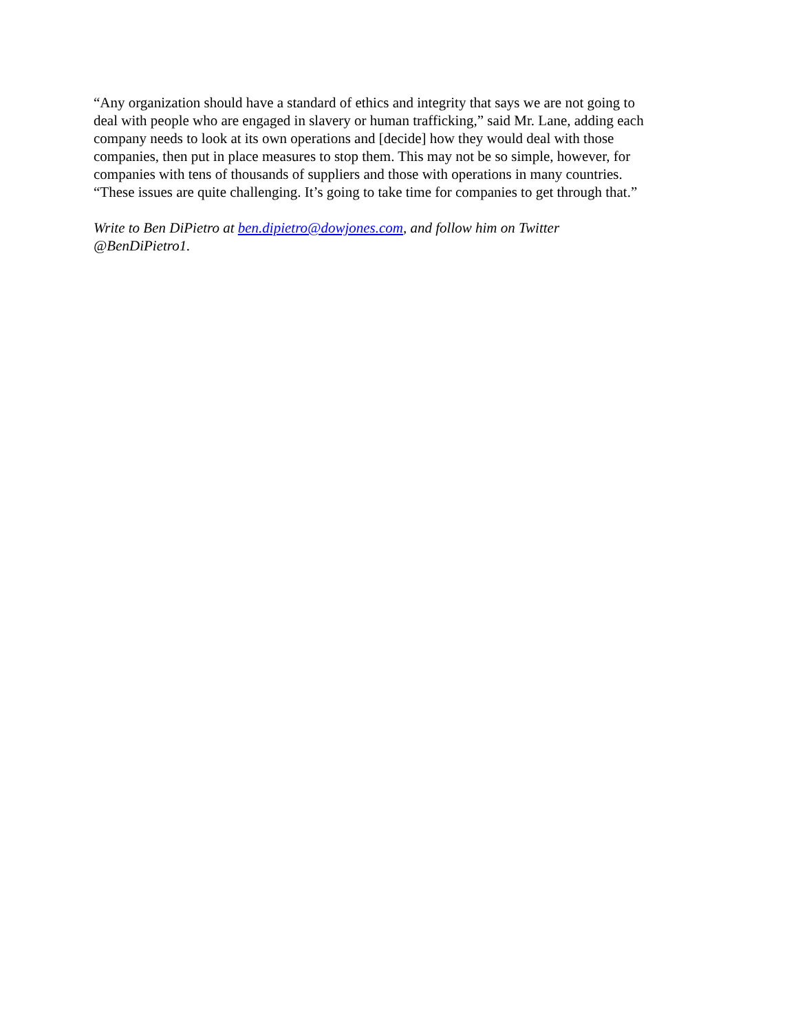“Any organization should have a standard of ethics and integrity that says we are not going to
deal with people who are engaged in slavery or human trafficking,” said Mr. Lane, adding each
company needs to look at its own operations and [decide] how they would deal with those
companies, then put in place measures to stop them. This may not be so simple, however, for
companies with tens of thousands of suppliers and those with operations in many countries.
“These issues are quite challenging. It’s going to take time for companies to get through that.”
Write to Ben DiPietro at ben.dipietro@dowjones.com, and follow him on Twitter
@BenDiPietro1.